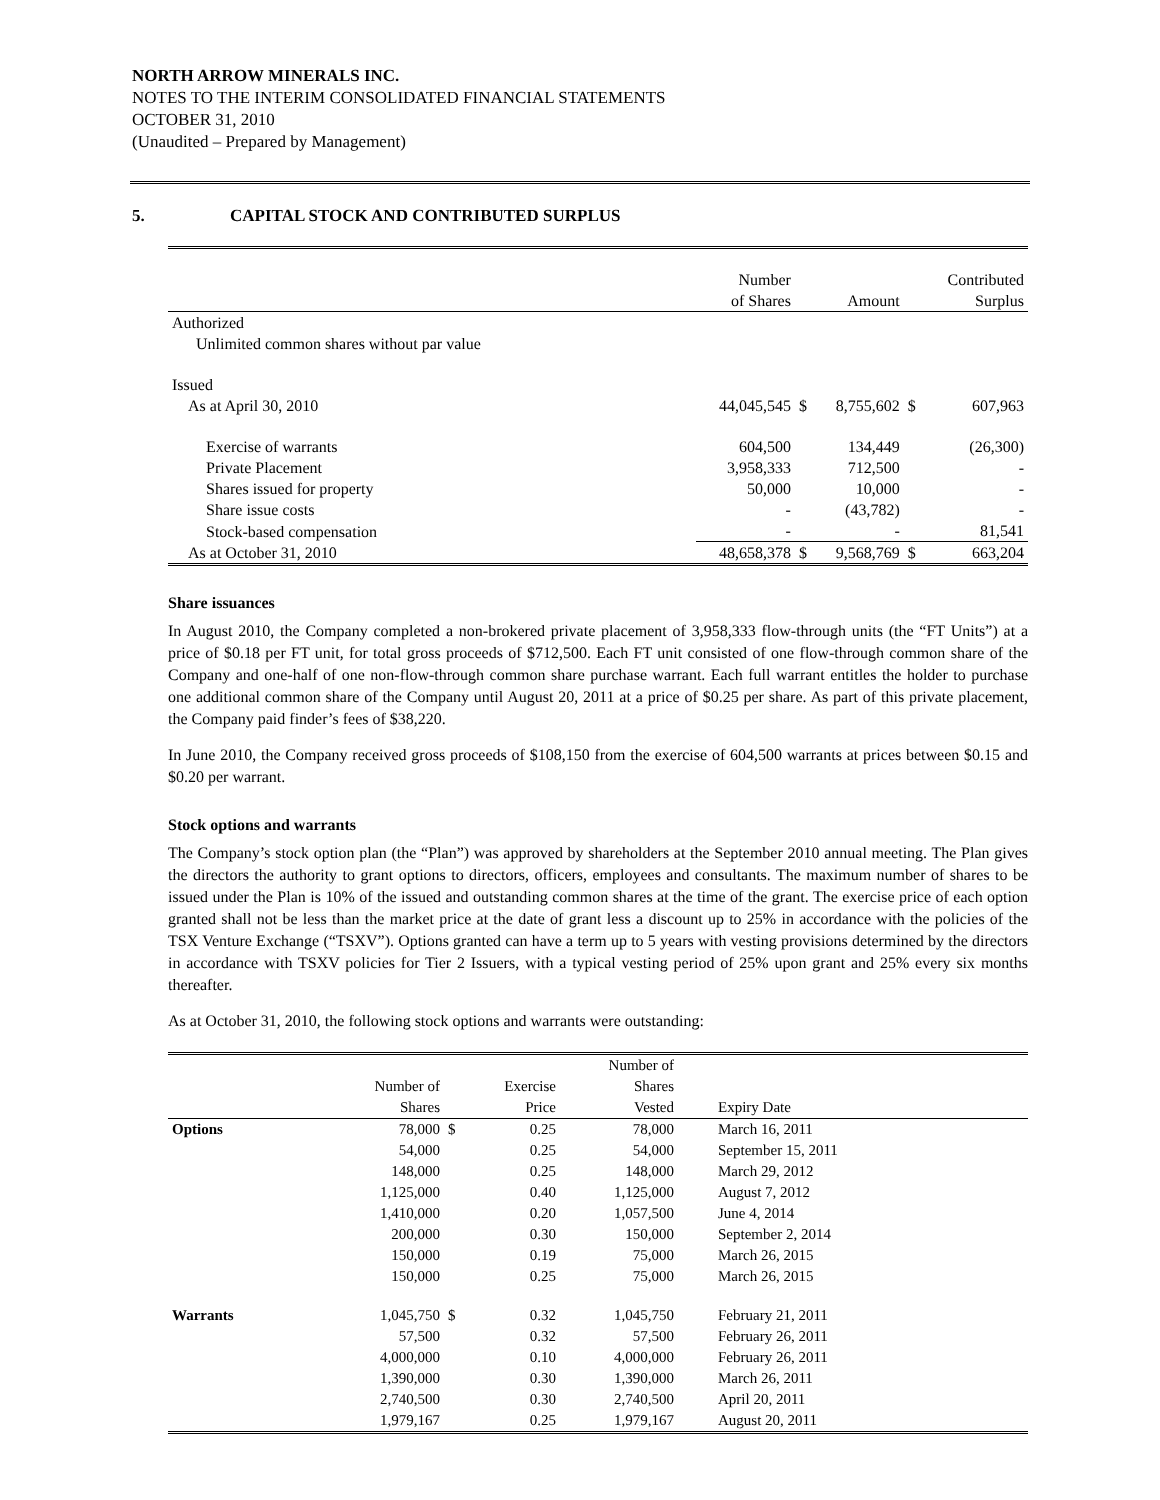NORTH ARROW MINERALS INC.
NOTES TO THE INTERIM CONSOLIDATED FINANCIAL STATEMENTS
OCTOBER 31, 2010
(Unaudited – Prepared by Management)
5. CAPITAL STOCK AND CONTRIBUTED SURPLUS
| | Number of Shares | | Amount | | Contributed Surplus |
| --- | --- | --- | --- | --- | --- |
| Authorized | | | | | |
| Unlimited common shares without par value | | | | | |
| Issued | | | | | |
| As at April 30, 2010 | 44,045,545 | $ | 8,755,602 | $ | 607,963 |
| Exercise of warrants | 604,500 | | 134,449 | | (26,300) |
| Private Placement | 3,958,333 | | 712,500 | | - |
| Shares issued for property | 50,000 | | 10,000 | | - |
| Share issue costs | - | | (43,782) | | - |
| Stock-based compensation | - | | - | | 81,541 |
| As at October 31, 2010 | 48,658,378 | $ | 9,568,769 | $ | 663,204 |
Share issuances
In August 2010, the Company completed a non-brokered private placement of 3,958,333 flow-through units (the “FT Units”) at a price of $0.18 per FT unit, for total gross proceeds of $712,500. Each FT unit consisted of one flow-through common share of the Company and one-half of one non-flow-through common share purchase warrant. Each full warrant entitles the holder to purchase one additional common share of the Company until August 20, 2011 at a price of $0.25 per share. As part of this private placement, the Company paid finder’s fees of $38,220.
In June 2010, the Company received gross proceeds of $108,150 from the exercise of 604,500 warrants at prices between $0.15 and $0.20 per warrant.
Stock options and warrants
The Company’s stock option plan (the “Plan”) was approved by shareholders at the September 2010 annual meeting. The Plan gives the directors the authority to grant options to directors, officers, employees and consultants. The maximum number of shares to be issued under the Plan is 10% of the issued and outstanding common shares at the time of the grant. The exercise price of each option granted shall not be less than the market price at the date of grant less a discount up to 25% in accordance with the policies of the TSX Venture Exchange (“TSXV”). Options granted can have a term up to 5 years with vesting provisions determined by the directors in accordance with TSXV policies for Tier 2 Issuers, with a typical vesting period of 25% upon grant and 25% every six months thereafter.
As at October 31, 2010, the following stock options and warrants were outstanding:
| | Number of Shares | | Exercise Price | Number of Shares Vested | Expiry Date |
| --- | --- | --- | --- | --- | --- |
| Options | 78,000 | $ | 0.25 | 78,000 | March 16, 2011 |
| | 54,000 | | 0.25 | 54,000 | September 15, 2011 |
| | 148,000 | | 0.25 | 148,000 | March 29, 2012 |
| | 1,125,000 | | 0.40 | 1,125,000 | August 7, 2012 |
| | 1,410,000 | | 0.20 | 1,057,500 | June 4, 2014 |
| | 200,000 | | 0.30 | 150,000 | September 2, 2014 |
| | 150,000 | | 0.19 | 75,000 | March 26, 2015 |
| | 150,000 | | 0.25 | 75,000 | March 26, 2015 |
| Warrants | 1,045,750 | $ | 0.32 | 1,045,750 | February 21, 2011 |
| | 57,500 | | 0.32 | 57,500 | February 26, 2011 |
| | 4,000,000 | | 0.10 | 4,000,000 | February 26, 2011 |
| | 1,390,000 | | 0.30 | 1,390,000 | March 26, 2011 |
| | 2,740,500 | | 0.30 | 2,740,500 | April 20, 2011 |
| | 1,979,167 | | 0.25 | 1,979,167 | August 20, 2011 |